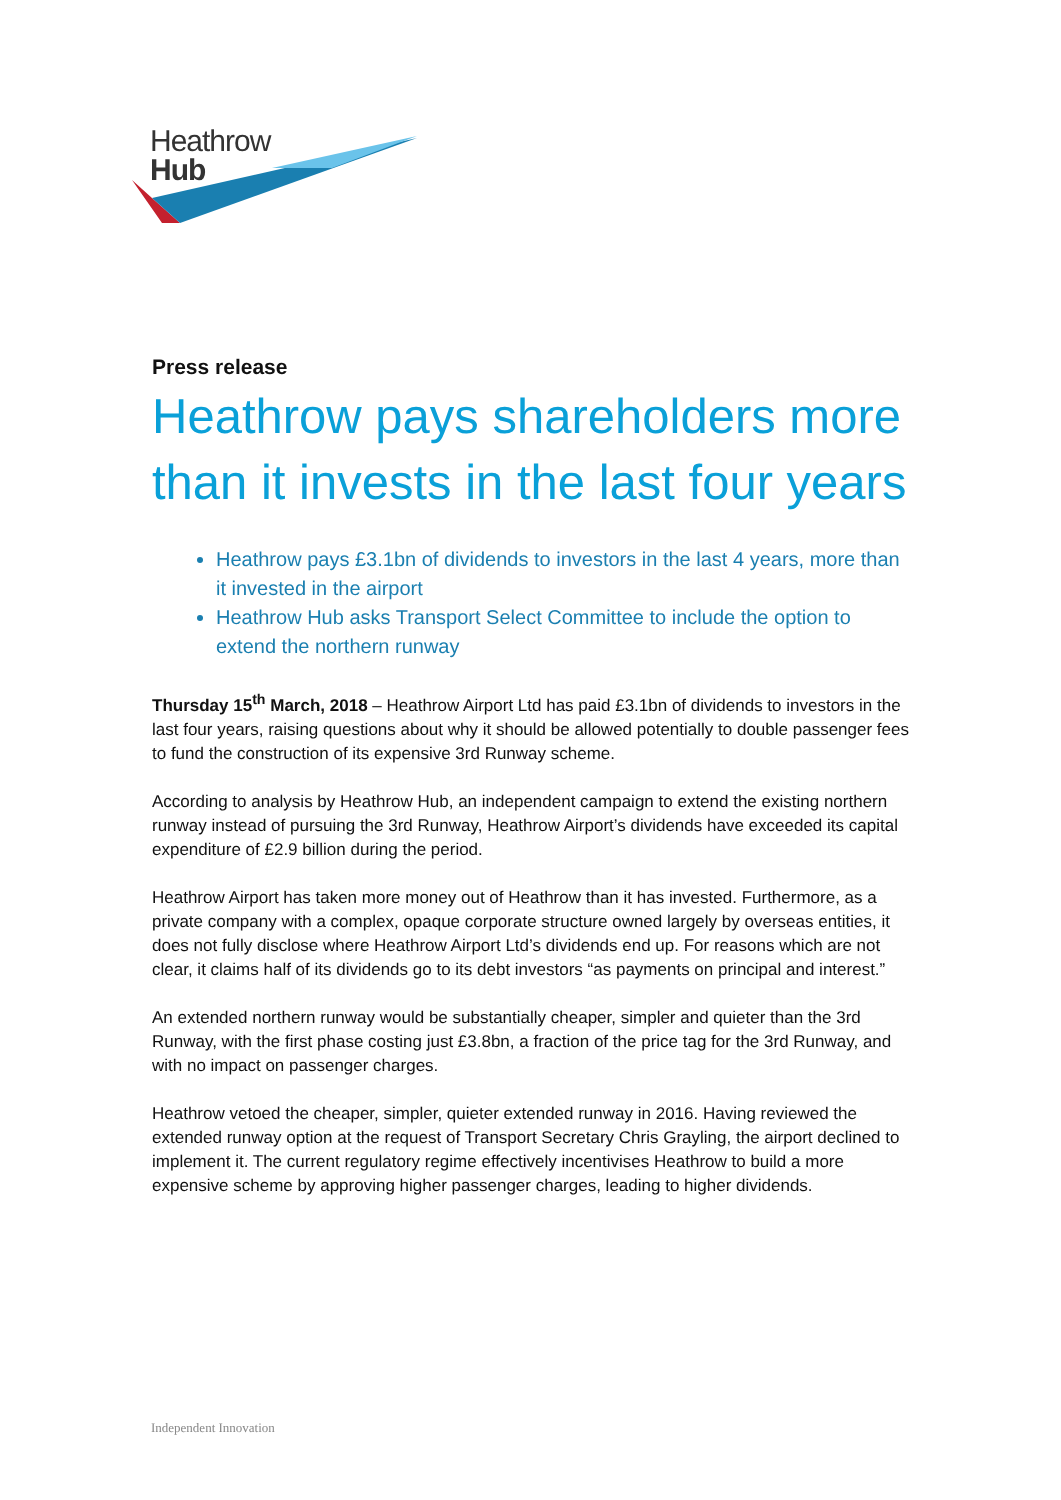Heathrow
Hub
Press release
Heathrow pays shareholders more than it invests in the last four years
Heathrow pays £3.1bn of dividends to investors in the last 4 years, more than it invested in the airport
Heathrow Hub asks Transport Select Committee to include the option to extend the northern runway
Thursday 15<sup>th</sup> March, 2018 – Heathrow Airport Ltd has paid £3.1bn of dividends to investors in the last four years, raising questions about why it should be allowed potentially to double passenger fees to fund the construction of its expensive 3rd Runway scheme.
According to analysis by Heathrow Hub, an independent campaign to extend the existing northern runway instead of pursuing the 3rd Runway, Heathrow Airport’s dividends have exceeded its capital expenditure of £2.9 billion during the period.
Heathrow Airport has taken more money out of Heathrow than it has invested. Furthermore, as a private company with a complex, opaque corporate structure owned largely by overseas entities, it does not fully disclose where Heathrow Airport Ltd’s dividends end up. For reasons which are not clear, it claims half of its dividends go to its debt investors “as payments on principal and interest.”
An extended northern runway would be substantially cheaper, simpler and quieter than the 3rd Runway, with the first phase costing just £3.8bn, a fraction of the price tag for the 3rd Runway, and with no impact on passenger charges.
Heathrow vetoed the cheaper, simpler, quieter extended runway in 2016. Having reviewed the extended runway option at the request of Transport Secretary Chris Grayling, the airport declined to implement it. The current regulatory regime effectively incentivises Heathrow to build a more expensive scheme by approving higher passenger charges, leading to higher dividends.
Independent Innovation